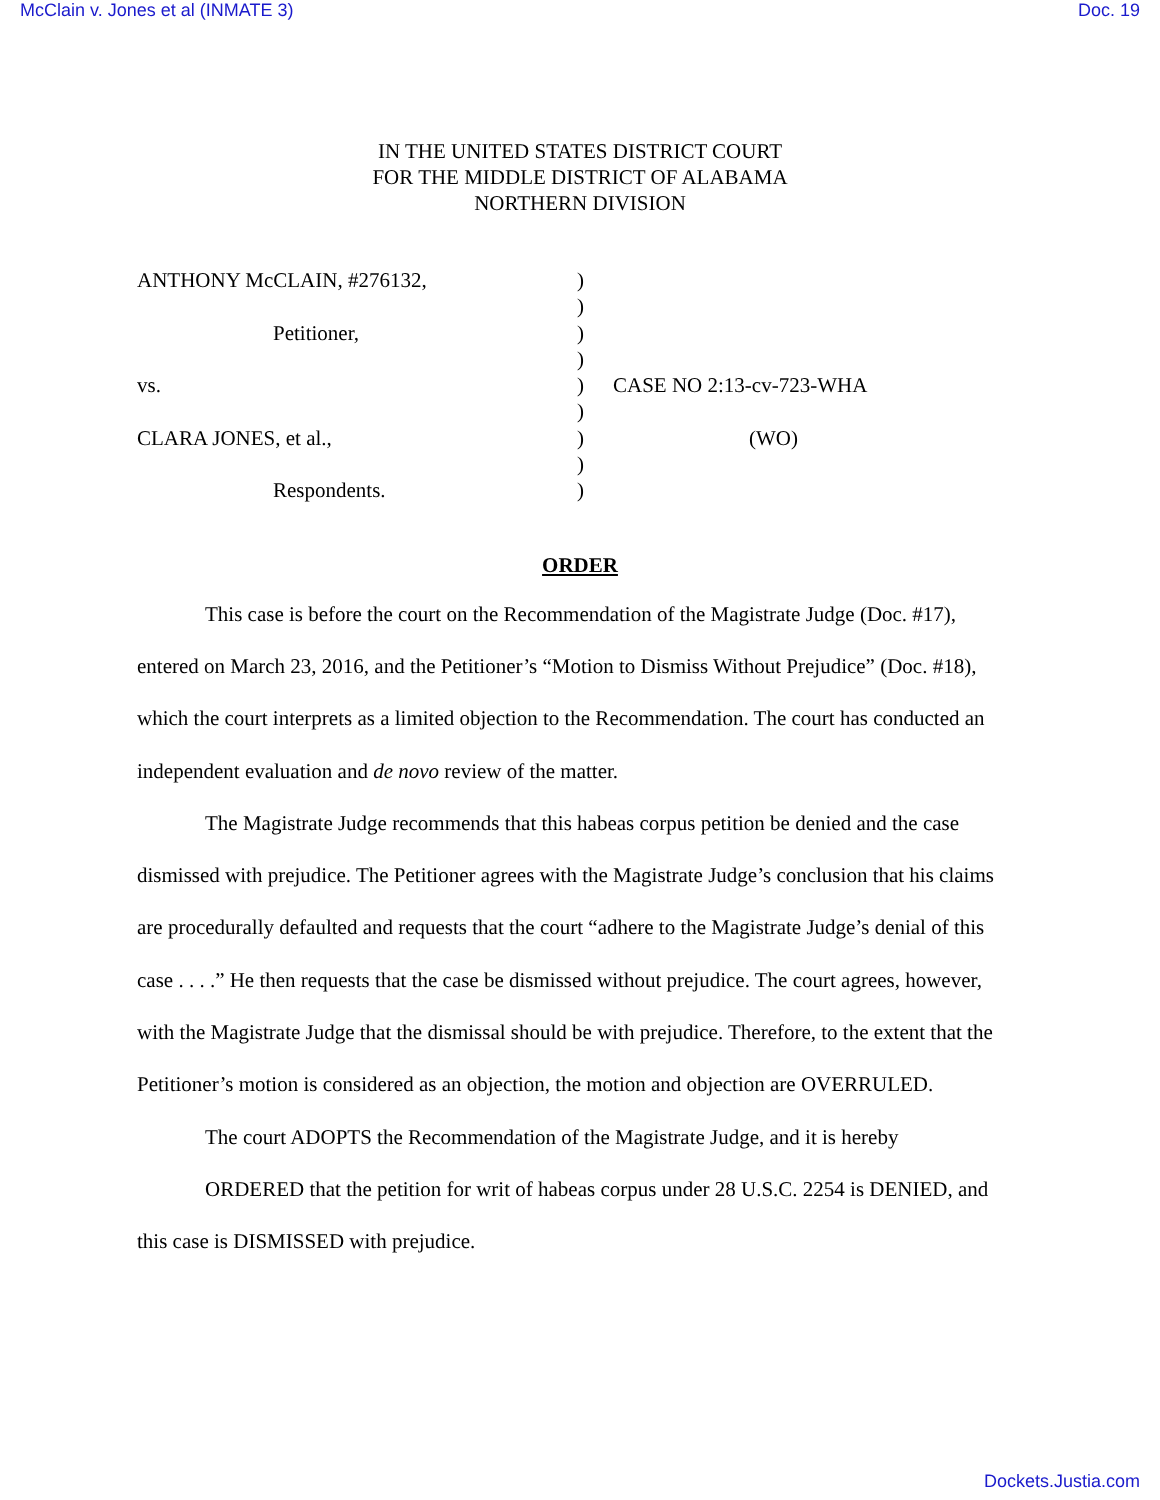McClain v. Jones et al (INMATE 3) Doc. 19
IN THE UNITED STATES DISTRICT COURT
FOR THE MIDDLE DISTRICT OF ALABAMA
NORTHERN DIVISION
| ANTHONY McCLAIN, #276132, | ) | |
| | ) | |
| Petitioner, | ) | |
| | ) | |
| vs. | ) | CASE NO 2:13-cv-723-WHA |
| | ) | |
| CLARA JONES, et al., | ) | (WO) |
| | ) | |
| Respondents. | ) | |
ORDER
This case is before the court on the Recommendation of the Magistrate Judge (Doc. #17), entered on March 23, 2016, and the Petitioner’s “Motion to Dismiss Without Prejudice” (Doc. #18), which the court interprets as a limited objection to the Recommendation. The court has conducted an independent evaluation and de novo review of the matter.
The Magistrate Judge recommends that this habeas corpus petition be denied and the case dismissed with prejudice. The Petitioner agrees with the Magistrate Judge’s conclusion that his claims are procedurally defaulted and requests that the court “adhere to the Magistrate Judge’s denial of this case . . . .” He then requests that the case be dismissed without prejudice. The court agrees, however, with the Magistrate Judge that the dismissal should be with prejudice. Therefore, to the extent that the Petitioner’s motion is considered as an objection, the motion and objection are OVERRULED.
The court ADOPTS the Recommendation of the Magistrate Judge, and it is hereby
ORDERED that the petition for writ of habeas corpus under 28 U.S.C. 2254 is DENIED, and this case is DISMISSED with prejudice.
Dockets.Justia.com